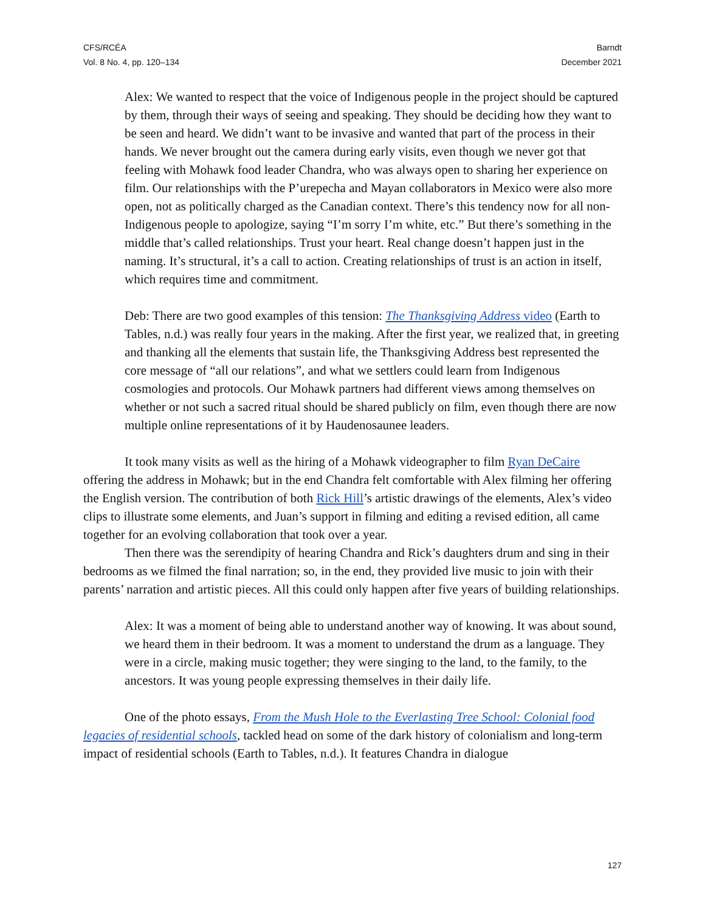CFS/RCÉA
Vol. 8 No. 4, pp. 120–134
Barndt
December 2021
Alex: We wanted to respect that the voice of Indigenous people in the project should be captured by them, through their ways of seeing and speaking. They should be deciding how they want to be seen and heard. We didn’t want to be invasive and wanted that part of the process in their hands. We never brought out the camera during early visits, even though we never got that feeling with Mohawk food leader Chandra, who was always open to sharing her experience on film. Our relationships with the P’urepecha and Mayan collaborators in Mexico were also more open, not as politically charged as the Canadian context. There’s this tendency now for all non-Indigenous people to apologize, saying “I’m sorry I’m white, etc.” But there’s something in the middle that’s called relationships. Trust your heart. Real change doesn’t happen just in the naming. It’s structural, it’s a call to action. Creating relationships of trust is an action in itself, which requires time and commitment.
Deb: There are two good examples of this tension: The Thanksgiving Address video (Earth to Tables, n.d.) was really four years in the making. After the first year, we realized that, in greeting and thanking all the elements that sustain life, the Thanksgiving Address best represented the core message of “all our relations”, and what we settlers could learn from Indigenous cosmologies and protocols. Our Mohawk partners had different views among themselves on whether or not such a sacred ritual should be shared publicly on film, even though there are now multiple online representations of it by Haudenosaunee leaders.
It took many visits as well as the hiring of a Mohawk videographer to film Ryan DeCaire offering the address in Mohawk; but in the end Chandra felt comfortable with Alex filming her offering the English version. The contribution of both Rick Hill’s artistic drawings of the elements, Alex’s video clips to illustrate some elements, and Juan’s support in filming and editing a revised edition, all came together for an evolving collaboration that took over a year.
Then there was the serendipity of hearing Chandra and Rick’s daughters drum and sing in their bedrooms as we filmed the final narration; so, in the end, they provided live music to join with their parents’ narration and artistic pieces. All this could only happen after five years of building relationships.
Alex: It was a moment of being able to understand another way of knowing. It was about sound, we heard them in their bedroom. It was a moment to understand the drum as a language. They were in a circle, making music together; they were singing to the land, to the family, to the ancestors. It was young people expressing themselves in their daily life.
One of the photo essays, From the Mush Hole to the Everlasting Tree School: Colonial food legacies of residential schools, tackled head on some of the dark history of colonialism and long-term impact of residential schools (Earth to Tables, n.d.). It features Chandra in dialogue
127